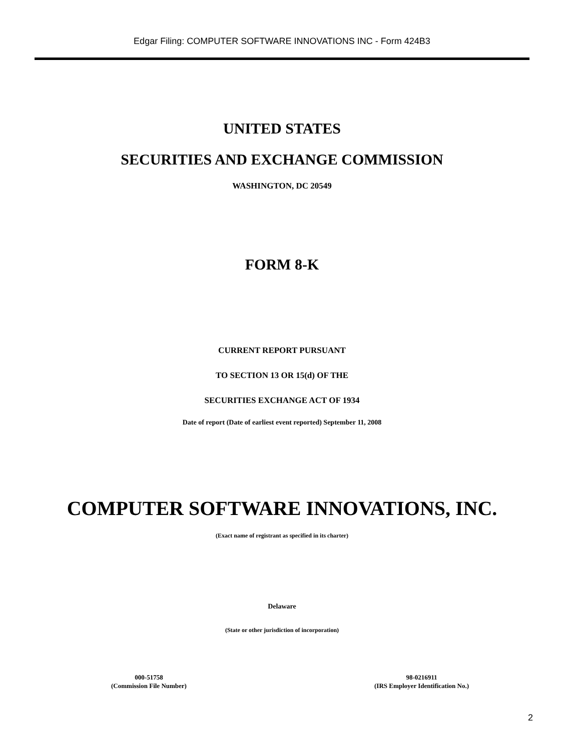Edgar Filing: COMPUTER SOFTWARE INNOVATIONS INC - Form 424B3
UNITED STATES
SECURITIES AND EXCHANGE COMMISSION
WASHINGTON, DC 20549
FORM 8-K
CURRENT REPORT PURSUANT
TO SECTION 13 OR 15(d) OF THE
SECURITIES EXCHANGE ACT OF 1934
Date of report (Date of earliest event reported) September 11, 2008
COMPUTER SOFTWARE INNOVATIONS, INC.
(Exact name of registrant as specified in its charter)
Delaware
(State or other jurisdiction of incorporation)
000-51758
(Commission File Number)
98-0216911
(IRS Employer Identification No.)
2